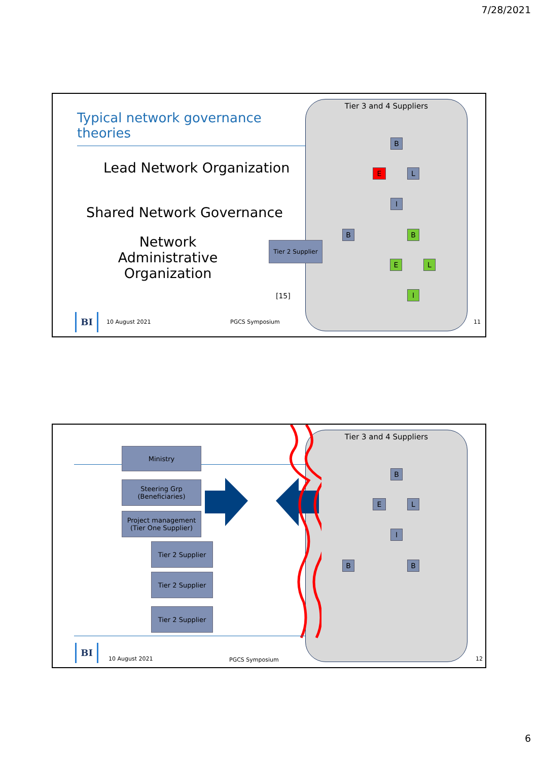7/28/2021
Tier 3 and 4 Suppliers
B
E L
I
B B
E L
I
Typical network governance theories
Lead Network Organization
Shared Network Governance
Network Administrative Organization
Tier 2 Supplier
[15]
BI 10 August 2021 PGCS Symposium 11
Tier 3 and 4 Suppliers
B
E L
I
B B
Ministry
Steering Grp
(Beneficiaries)
Project management
(Tier One Supplier)
Tier 2 Supplier
Tier 2 Supplier
Tier 2 Supplier
BI 10 August 2021 PGCS Symposium 12
6